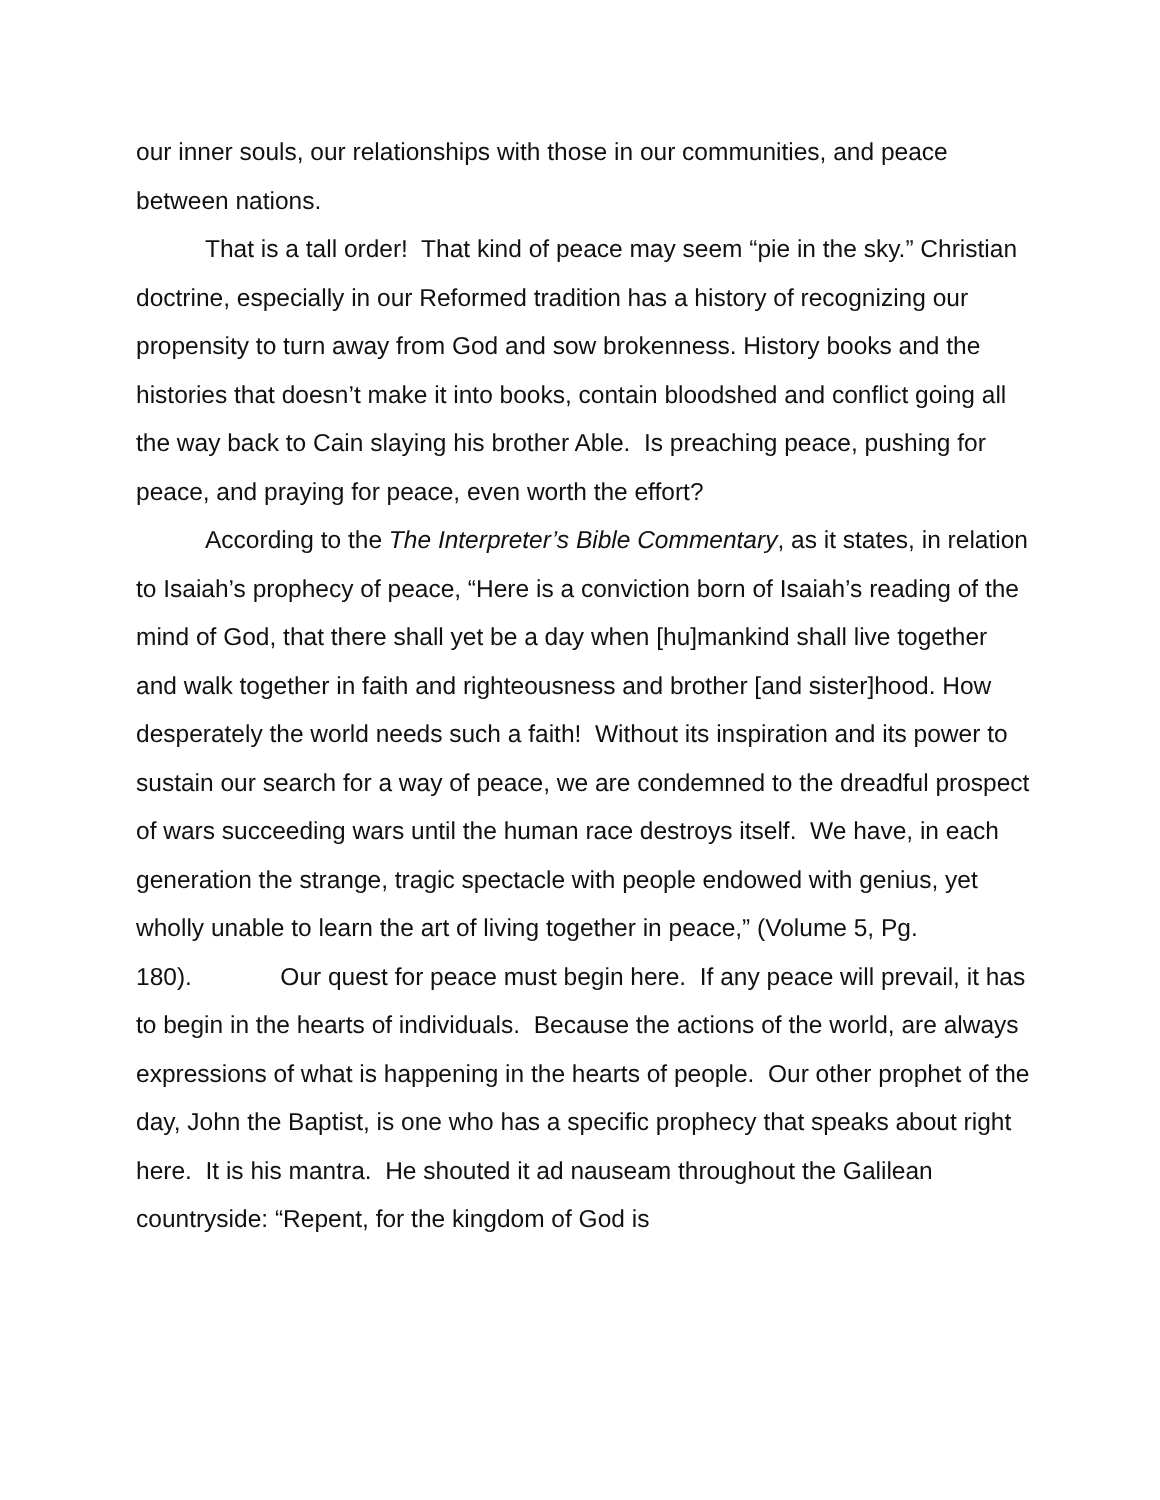our inner souls, our relationships with those in our communities, and peace between nations.
That is a tall order! That kind of peace may seem “pie in the sky.” Christian doctrine, especially in our Reformed tradition has a history of recognizing our propensity to turn away from God and sow brokenness. History books and the histories that doesn’t make it into books, contain bloodshed and conflict going all the way back to Cain slaying his brother Able. Is preaching peace, pushing for peace, and praying for peace, even worth the effort?
According to the The Interpreter’s Bible Commentary, as it states, in relation to Isaiah’s prophecy of peace, “Here is a conviction born of Isaiah’s reading of the mind of God, that there shall yet be a day when [hu]mankind shall live together and walk together in faith and righteousness and brother [and sister]hood. How desperately the world needs such a faith! Without its inspiration and its power to sustain our search for a way of peace, we are condemned to the dreadful prospect of wars succeeding wars until the human race destroys itself. We have, in each generation the strange, tragic spectacle with people endowed with genius, yet wholly unable to learn the art of living together in peace,” (Volume 5, Pg. 180). Our quest for peace must begin here. If any peace will prevail, it has to begin in the hearts of individuals. Because the actions of the world, are always expressions of what is happening in the hearts of people. Our other prophet of the day, John the Baptist, is one who has a specific prophecy that speaks about right here. It is his mantra. He shouted it ad nauseam throughout the Galilean countryside: “Repent, for the kingdom of God is